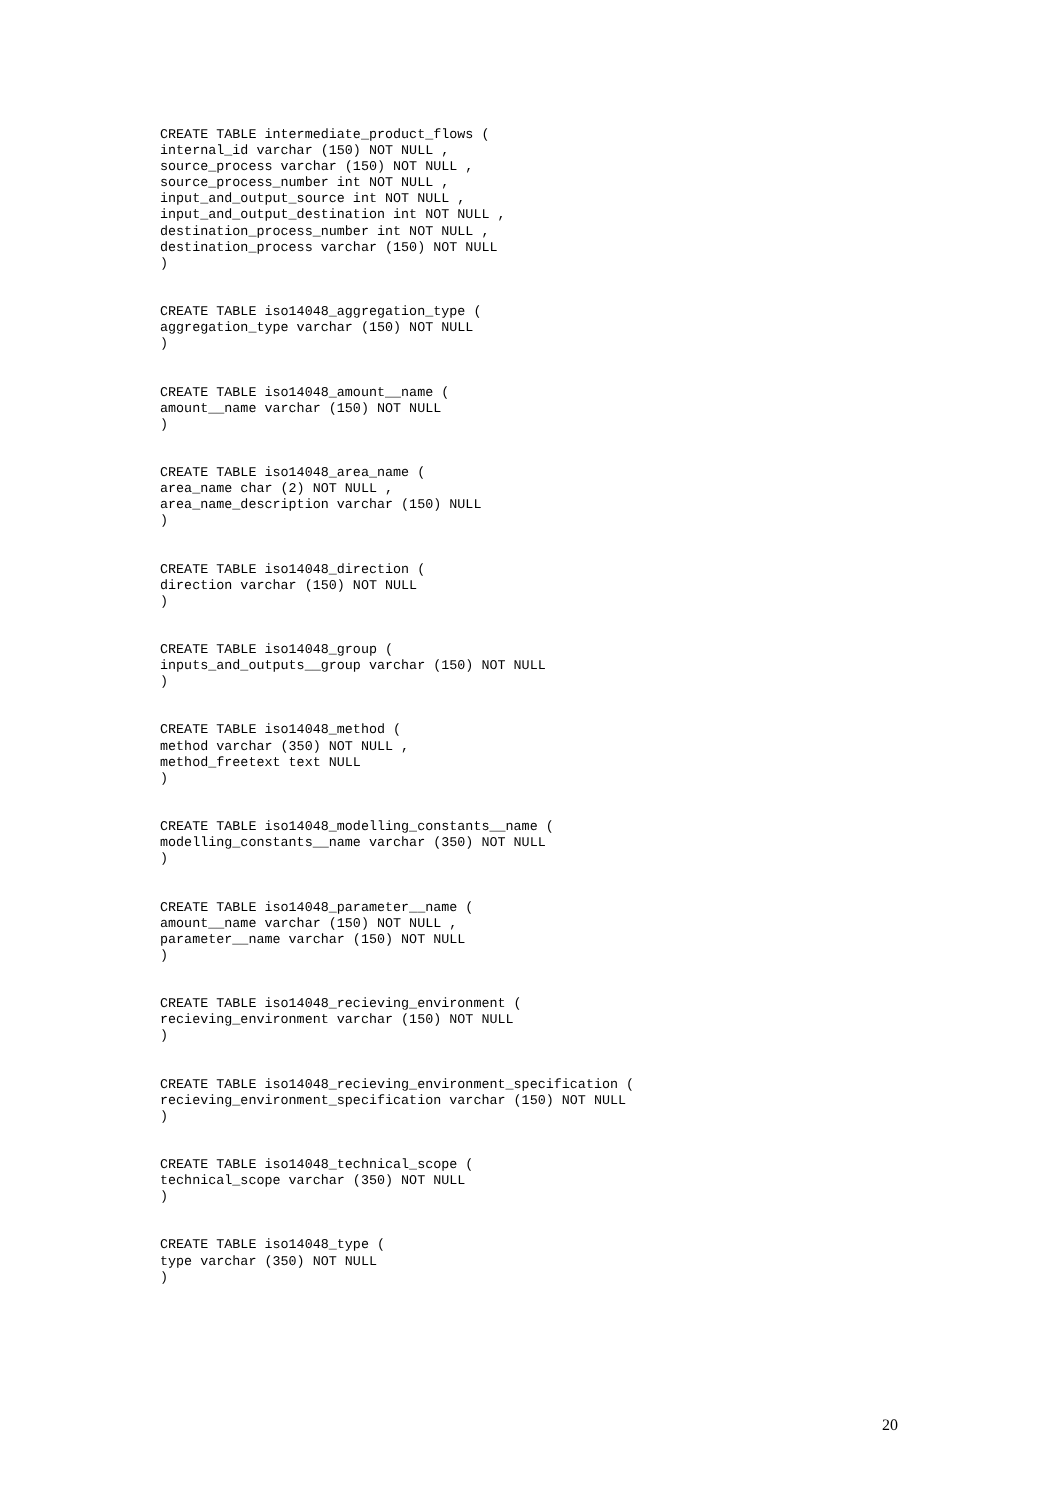CREATE TABLE intermediate_product_flows (
internal_id varchar (150) NOT NULL ,
source_process varchar (150) NOT NULL ,
source_process_number int NOT NULL ,
input_and_output_source int NOT NULL ,
input_and_output_destination int NOT NULL ,
destination_process_number int NOT NULL ,
destination_process varchar (150) NOT NULL
)


CREATE TABLE iso14048_aggregation_type (
aggregation_type varchar (150) NOT NULL
)


CREATE TABLE iso14048_amount__name (
amount__name varchar (150) NOT NULL
)


CREATE TABLE iso14048_area_name (
area_name char (2) NOT NULL ,
area_name_description varchar (150) NULL
)


CREATE TABLE iso14048_direction (
direction varchar (150) NOT NULL
)


CREATE TABLE iso14048_group (
inputs_and_outputs__group varchar (150) NOT NULL
)


CREATE TABLE iso14048_method (
method varchar (350) NOT NULL ,
method_freetext text NULL
)


CREATE TABLE iso14048_modelling_constants__name (
modelling_constants__name varchar (350) NOT NULL
)


CREATE TABLE iso14048_parameter__name (
amount__name varchar (150) NOT NULL ,
parameter__name varchar (150) NOT NULL
)


CREATE TABLE iso14048_recieving_environment (
recieving_environment varchar (150) NOT NULL
)


CREATE TABLE iso14048_recieving_environment_specification (
recieving_environment_specification varchar (150) NOT NULL
)


CREATE TABLE iso14048_technical_scope (
technical_scope varchar (350) NOT NULL
)


CREATE TABLE iso14048_type (
type varchar (350) NOT NULL
)
20